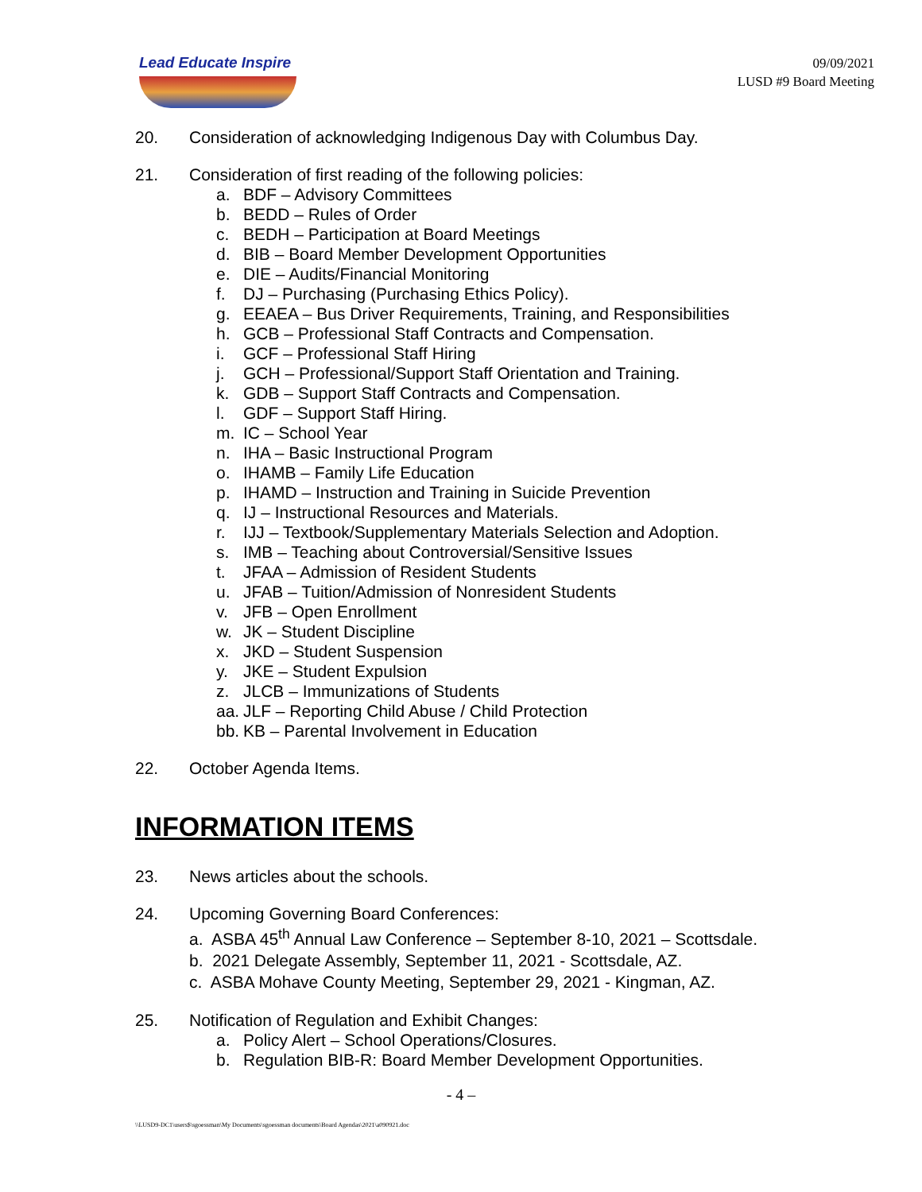Lead Educate Inspire
09/09/2021
LUSD #9 Board Meeting
20. Consideration of acknowledging Indigenous Day with Columbus Day.
21. Consideration of first reading of the following policies:
a. BDF – Advisory Committees
b. BEDD – Rules of Order
c. BEDH – Participation at Board Meetings
d. BIB – Board Member Development Opportunities
e. DIE – Audits/Financial Monitoring
f. DJ – Purchasing (Purchasing Ethics Policy).
g. EEAEA – Bus Driver Requirements, Training, and Responsibilities
h. GCB – Professional Staff Contracts and Compensation.
i. GCF – Professional Staff Hiring
j. GCH – Professional/Support Staff Orientation and Training.
k. GDB – Support Staff Contracts and Compensation.
l. GDF – Support Staff Hiring.
m. IC – School Year
n. IHA – Basic Instructional Program
o. IHAMB – Family Life Education
p. IHAMD – Instruction and Training in Suicide Prevention
q. IJ – Instructional Resources and Materials.
r. IJJ – Textbook/Supplementary Materials Selection and Adoption.
s. IMB – Teaching about Controversial/Sensitive Issues
t. JFAA – Admission of Resident Students
u. JFAB – Tuition/Admission of Nonresident Students
v. JFB – Open Enrollment
w. JK – Student Discipline
x. JKD – Student Suspension
y. JKE – Student Expulsion
z. JLCB – Immunizations of Students
aa. JLF – Reporting Child Abuse / Child Protection
bb. KB – Parental Involvement in Education
22. October Agenda Items.
INFORMATION ITEMS
23. News articles about the schools.
24. Upcoming Governing Board Conferences:
a. ASBA 45<sup>th</sup> Annual Law Conference – September 8-10, 2021 – Scottsdale.
b. 2021 Delegate Assembly, September 11, 2021 - Scottsdale, AZ.
c. ASBA Mohave County Meeting, September 29, 2021 - Kingman, AZ.
25. Notification of Regulation and Exhibit Changes:
a. Policy Alert – School Operations/Closures.
b. Regulation BIB-R: Board Member Development Opportunities.
- 4 –
\\LUSD9-DC1\users$\sgoessman\My Documents\sgoessman documents\Board Agendas\2021\a090921.doc